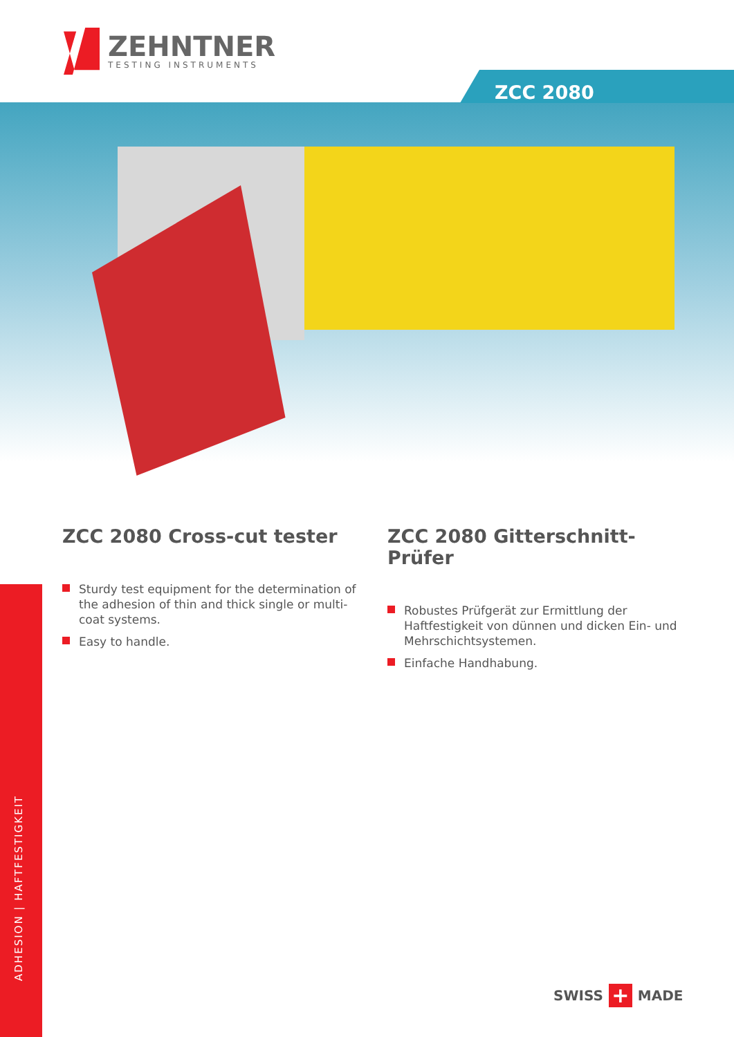ZEHNTNER
TESTING INSTRUMENTS
ZCC 2080
ADHESION | HAFTFESTIGKEIT
ZCC 2080 Cross-cut tester
Sturdy test equipment for the determination of the adhesion of thin and thick single or multi-coat systems.
Easy to handle.
ZCC 2080 Gitterschnitt-Prüfer
Robustes Prüfgerät zur Ermittlung der Haftfestigkeit von dünnen und dicken Ein- und Mehrschichtsystemen.
Einfache Handhabung.
SWISS
+
MADE